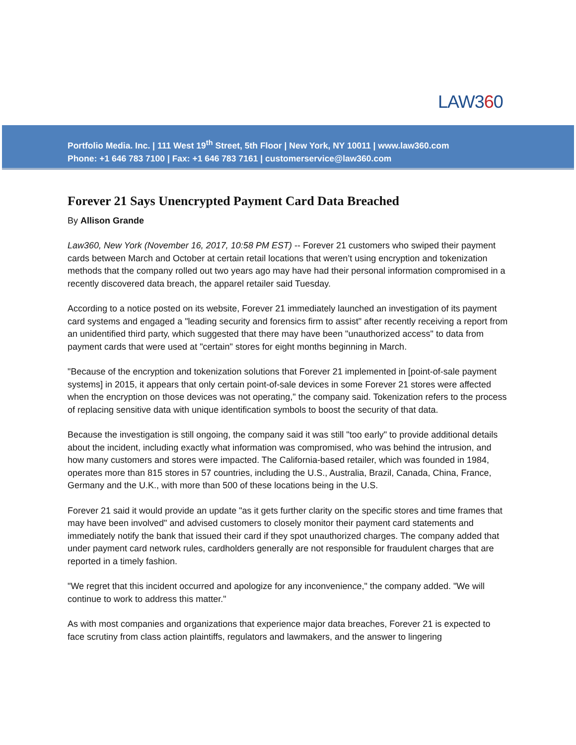LAW360
Portfolio Media. Inc. | 111 West 19<sup>th</sup> Street, 5th Floor | New York, NY 10011 | www.law360.com
Phone: +1 646 783 7100 | Fax: +1 646 783 7161 | customerservice@law360.com
Forever 21 Says Unencrypted Payment Card Data Breached
By Allison Grande
Law360, New York (November 16, 2017, 10:58 PM EST) -- Forever 21 customers who swiped their payment cards between March and October at certain retail locations that weren’t using encryption and tokenization methods that the company rolled out two years ago may have had their personal information compromised in a recently discovered data breach, the apparel retailer said Tuesday.
According to a notice posted on its website, Forever 21 immediately launched an investigation of its payment card systems and engaged a "leading security and forensics firm to assist" after recently receiving a report from an unidentified third party, which suggested that there may have been "unauthorized access" to data from payment cards that were used at "certain" stores for eight months beginning in March.
"Because of the encryption and tokenization solutions that Forever 21 implemented in [point-of-sale payment systems] in 2015, it appears that only certain point-of-sale devices in some Forever 21 stores were affected when the encryption on those devices was not operating," the company said. Tokenization refers to the process of replacing sensitive data with unique identification symbols to boost the security of that data.
Because the investigation is still ongoing, the company said it was still "too early" to provide additional details about the incident, including exactly what information was compromised, who was behind the intrusion, and how many customers and stores were impacted. The California-based retailer, which was founded in 1984, operates more than 815 stores in 57 countries, including the U.S., Australia, Brazil, Canada, China, France, Germany and the U.K., with more than 500 of these locations being in the U.S.
Forever 21 said it would provide an update "as it gets further clarity on the specific stores and time frames that may have been involved" and advised customers to closely monitor their payment card statements and immediately notify the bank that issued their card if they spot unauthorized charges. The company added that under payment card network rules, cardholders generally are not responsible for fraudulent charges that are reported in a timely fashion.
"We regret that this incident occurred and apologize for any inconvenience," the company added. "We will continue to work to address this matter."
As with most companies and organizations that experience major data breaches, Forever 21 is expected to face scrutiny from class action plaintiffs, regulators and lawmakers, and the answer to lingering